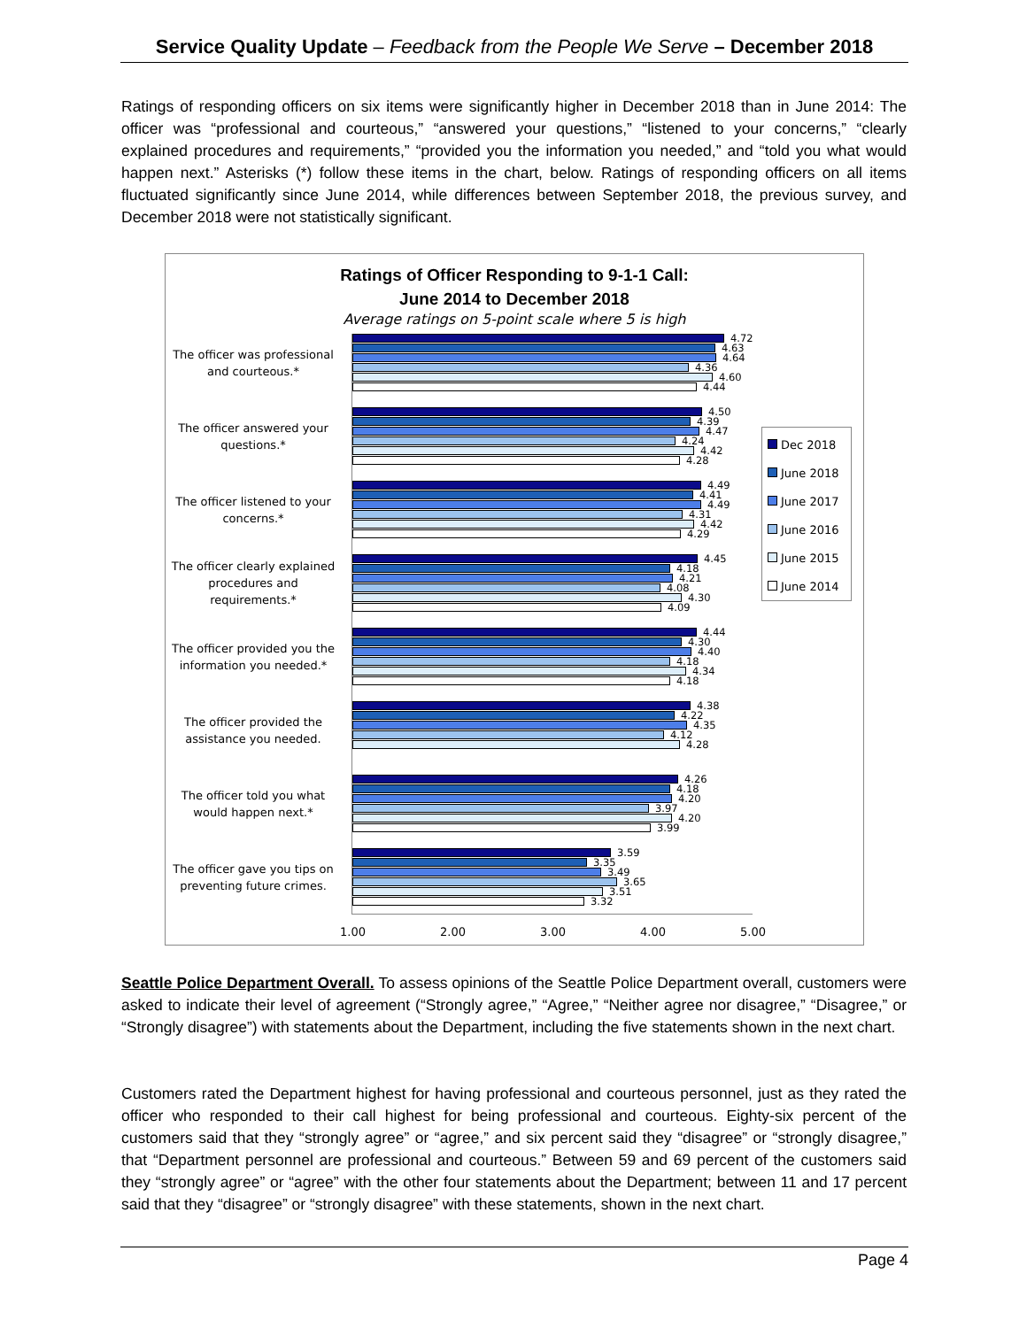Service Quality Update – Feedback from the People We Serve – December 2018
Ratings of responding officers on six items were significantly higher in December 2018 than in June 2014: The officer was “professional and courteous,” “answered your questions,” “listened to your concerns,” “clearly explained procedures and requirements,” “provided you the information you needed,” and “told you what would happen next.” Asterisks (*) follow these items in the chart, below. Ratings of responding officers on all items fluctuated significantly since June 2014, while differences between September 2018, the previous survey, and December 2018 were not statistically significant.
Ratings of Officer Responding to 9-1-1 Call:
June 2014 to December 2018
Average ratings on 5-point scale where 5 is high
The officer was professional and courteous.*
4.72
4.63
4.64
4.36
4.60
4.44
The officer answered your questions.*
4.50
4.39
4.47
4.24
4.42
4.28
The officer listened to your concerns.*
4.49
4.41
4.49
4.31
4.42
4.29
The officer clearly explained procedures and requirements.*
4.45
4.18
4.21
4.08
4.30
4.09
The officer provided you the information you needed.*
4.44
4.30
4.40
4.18
4.34
4.18
The officer provided the assistance you needed.
4.38
4.22
4.35
4.12
4.28
The officer told you what would happen next.*
4.26
4.18
4.20
3.97
4.20
3.99
The officer gave you tips on preventing future crimes.
3.59
3.35
3.49
3.65
3.51
3.32
Dec 2018
June 2018
June 2017
June 2016
June 2015
June 2014
1.00 2.00 3.00 4.00 5.00
Seattle Police Department Overall. To assess opinions of the Seattle Police Department overall, customers were asked to indicate their level of agreement (“Strongly agree,” “Agree,” “Neither agree nor disagree,” “Disagree,” or “Strongly disagree”) with statements about the Department, including the five statements shown in the next chart.
Customers rated the Department highest for having professional and courteous personnel, just as they rated the officer who responded to their call highest for being professional and courteous. Eighty-six percent of the customers said that they “strongly agree” or “agree,” and six percent said they “disagree” or “strongly disagree,” that “Department personnel are professional and courteous.” Between 59 and 69 percent of the customers said they “strongly agree” or “agree” with the other four statements about the Department; between 11 and 17 percent said that they “disagree” or “strongly disagree” with these statements, shown in the next chart.
Page 4